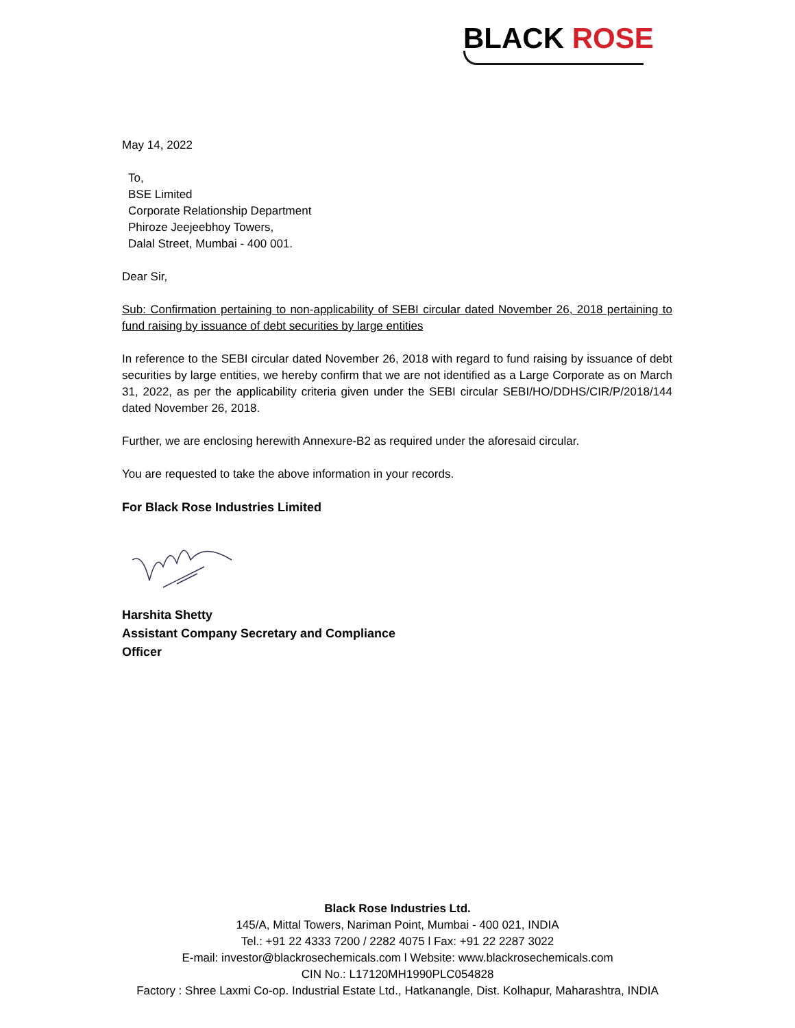BLACK ROSE
May 14, 2022
To,
BSE Limited
Corporate Relationship Department
Phiroze Jeejeebhoy Towers,
Dalal Street, Mumbai - 400 001.
Dear Sir,
Sub: Confirmation pertaining to non-applicability of SEBI circular dated November 26, 2018 pertaining to fund raising by issuance of debt securities by large entities
In reference to the SEBI circular dated November 26, 2018 with regard to fund raising by issuance of debt securities by large entities, we hereby confirm that we are not identified as a Large Corporate as on March 31, 2022, as per the applicability criteria given under the SEBI circular SEBI/HO/DDHS/CIR/P/2018/144 dated November 26, 2018.
Further, we are enclosing herewith Annexure-B2 as required under the aforesaid circular.
You are requested to take the above information in your records.
For Black Rose Industries Limited
Harshita Shetty
Assistant Company Secretary and Compliance
Officer
Black Rose Industries Ltd.
145/A, Mittal Towers, Nariman Point, Mumbai - 400 021, INDIA
Tel.: +91 22 4333 7200 / 2282 4075 l Fax: +91 22 2287 3022
E-mail: investor@blackrosechemicals.com l Website: www.blackrosechemicals.com
CIN No.: L17120MH1990PLC054828
Factory : Shree Laxmi Co-op. Industrial Estate Ltd., Hatkanangle, Dist. Kolhapur, Maharashtra, INDIA